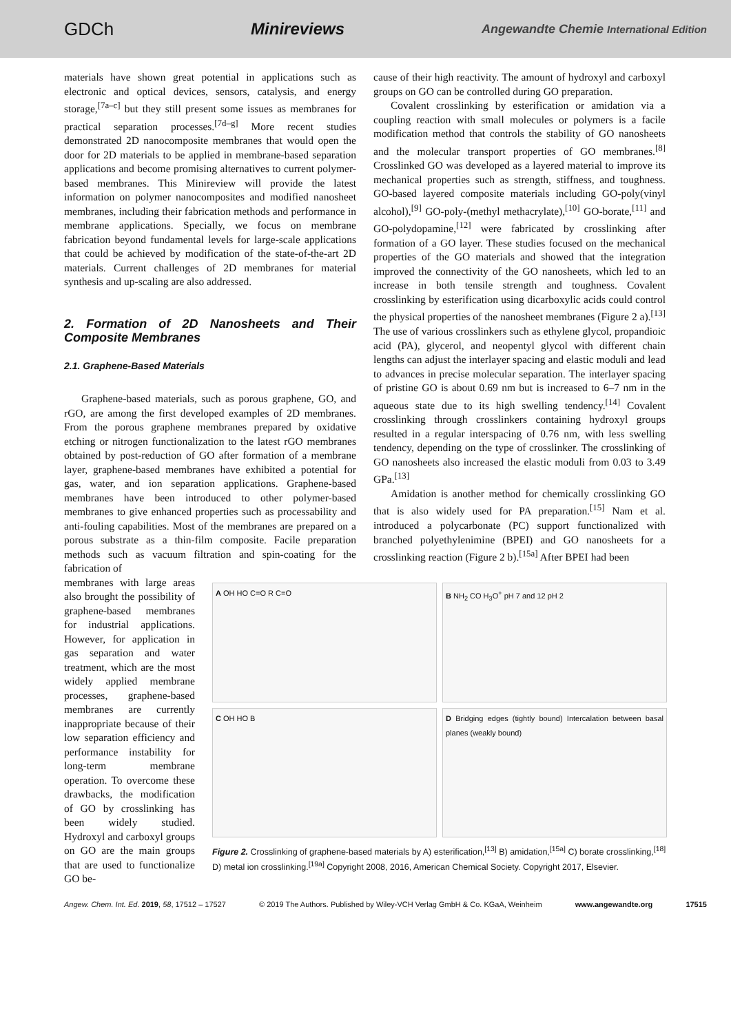GDCh Minireviews Angewandte Chemie International Edition
materials have shown great potential in applications such as electronic and optical devices, sensors, catalysis, and energy storage,<sup>[7a–c]</sup> but they still present some issues as membranes for practical separation processes.<sup>[7d–g]</sup> More recent studies demonstrated 2D nanocomposite membranes that would open the door for 2D materials to be applied in membrane-based separation applications and become promising alternatives to current polymer-based membranes. This Minireview will provide the latest information on polymer nanocomposites and modified nanosheet membranes, including their fabrication methods and performance in membrane applications. Specially, we focus on membrane fabrication beyond fundamental levels for large-scale applications that could be achieved by modification of the state-of-the-art 2D materials. Current challenges of 2D membranes for material synthesis and up-scaling are also addressed.
2. Formation of 2D Nanosheets and Their Composite Membranes
2.1. Graphene-Based Materials
Graphene-based materials, such as porous graphene, GO, and rGO, are among the first developed examples of 2D membranes. From the porous graphene membranes prepared by oxidative etching or nitrogen functionalization to the latest rGO membranes obtained by post-reduction of GO after formation of a membrane layer, graphene-based membranes have exhibited a potential for gas, water, and ion separation applications. Graphene-based membranes have been introduced to other polymer-based membranes to give enhanced properties such as processability and anti-fouling capabilities. Most of the membranes are prepared on a porous substrate as a thin-film composite. Facile preparation methods such as vacuum filtration and spin-coating for the fabrication of
cause of their high reactivity. The amount of hydroxyl and carboxyl groups on GO can be controlled during GO preparation.
Covalent crosslinking by esterification or amidation via a coupling reaction with small molecules or polymers is a facile modification method that controls the stability of GO nanosheets and the molecular transport properties of GO membranes.<sup>[8]</sup> Crosslinked GO was developed as a layered material to improve its mechanical properties such as strength, stiffness, and toughness. GO-based layered composite materials including GO-poly(vinyl alcohol),<sup>[9]</sup> GO-poly-(methyl methacrylate),<sup>[10]</sup> GO-borate,<sup>[11]</sup> and GO-polydopamine,<sup>[12]</sup> were fabricated by crosslinking after formation of a GO layer. These studies focused on the mechanical properties of the GO materials and showed that the integration improved the connectivity of the GO nanosheets, which led to an increase in both tensile strength and toughness. Covalent crosslinking by esterification using dicarboxylic acids could control the physical properties of the nanosheet membranes (Figure 2 a).<sup>[13]</sup> The use of various crosslinkers such as ethylene glycol, propandioic acid (PA), glycerol, and neopentyl glycol with different chain lengths can adjust the interlayer spacing and elastic moduli and lead to advances in precise molecular separation. The interlayer spacing of pristine GO is about 0.69 nm but is increased to 6–7 nm in the aqueous state due to its high swelling tendency.<sup>[14]</sup> Covalent crosslinking through crosslinkers containing hydroxyl groups resulted in a regular interspacing of 0.76 nm, with less swelling tendency, depending on the type of crosslinker. The crosslinking of GO nanosheets also increased the elastic moduli from 0.03 to 3.49 GPa.<sup>[13]</sup>
Amidation is another method for chemically crosslinking GO that is also widely used for PA preparation.<sup>[15]</sup> Nam et al. introduced a polycarbonate (PC) support functionalized with branched polyethylenimine (BPEI) and GO nanosheets for a crosslinking reaction (Figure 2 b).<sup>[15a]</sup> After BPEI had been
membranes with large areas also brought the possibility of graphene-based membranes for industrial applications. However, for application in gas separation and water treatment, which are the most widely applied membrane processes, graphene-based membranes are currently inappropriate because of their low separation efficiency and performance instability for long-term membrane operation. To overcome these drawbacks, the modification of GO by crosslinking has been widely studied. Hydroxyl and carboxyl groups on GO are the main groups that are used to functionalize GO be-
A OH HO C=O R C=O
B NH<sub>2</sub> CO H<sub>3</sub>O<sup>+</sup> pH 7 and 12 pH 2
C OH HO B
D Bridging edges (tightly bound) Intercalation between basal planes (weakly bound)
Figure 2. Crosslinking of graphene-based materials by A) esterification,<sup>[13]</sup> B) amidation,<sup>[15a]</sup> C) borate crosslinking,<sup>[18]</sup> D) metal ion crosslinking.<sup>[19a]</sup> Copyright 2008, 2016, American Chemical Society. Copyright 2017, Elsevier.
Angew. Chem. Int. Ed. 2019, 58, 17512 – 17527 © 2019 The Authors. Published by Wiley-VCH Verlag GmbH & Co. KGaA, Weinheim www.angewandte.org 17515